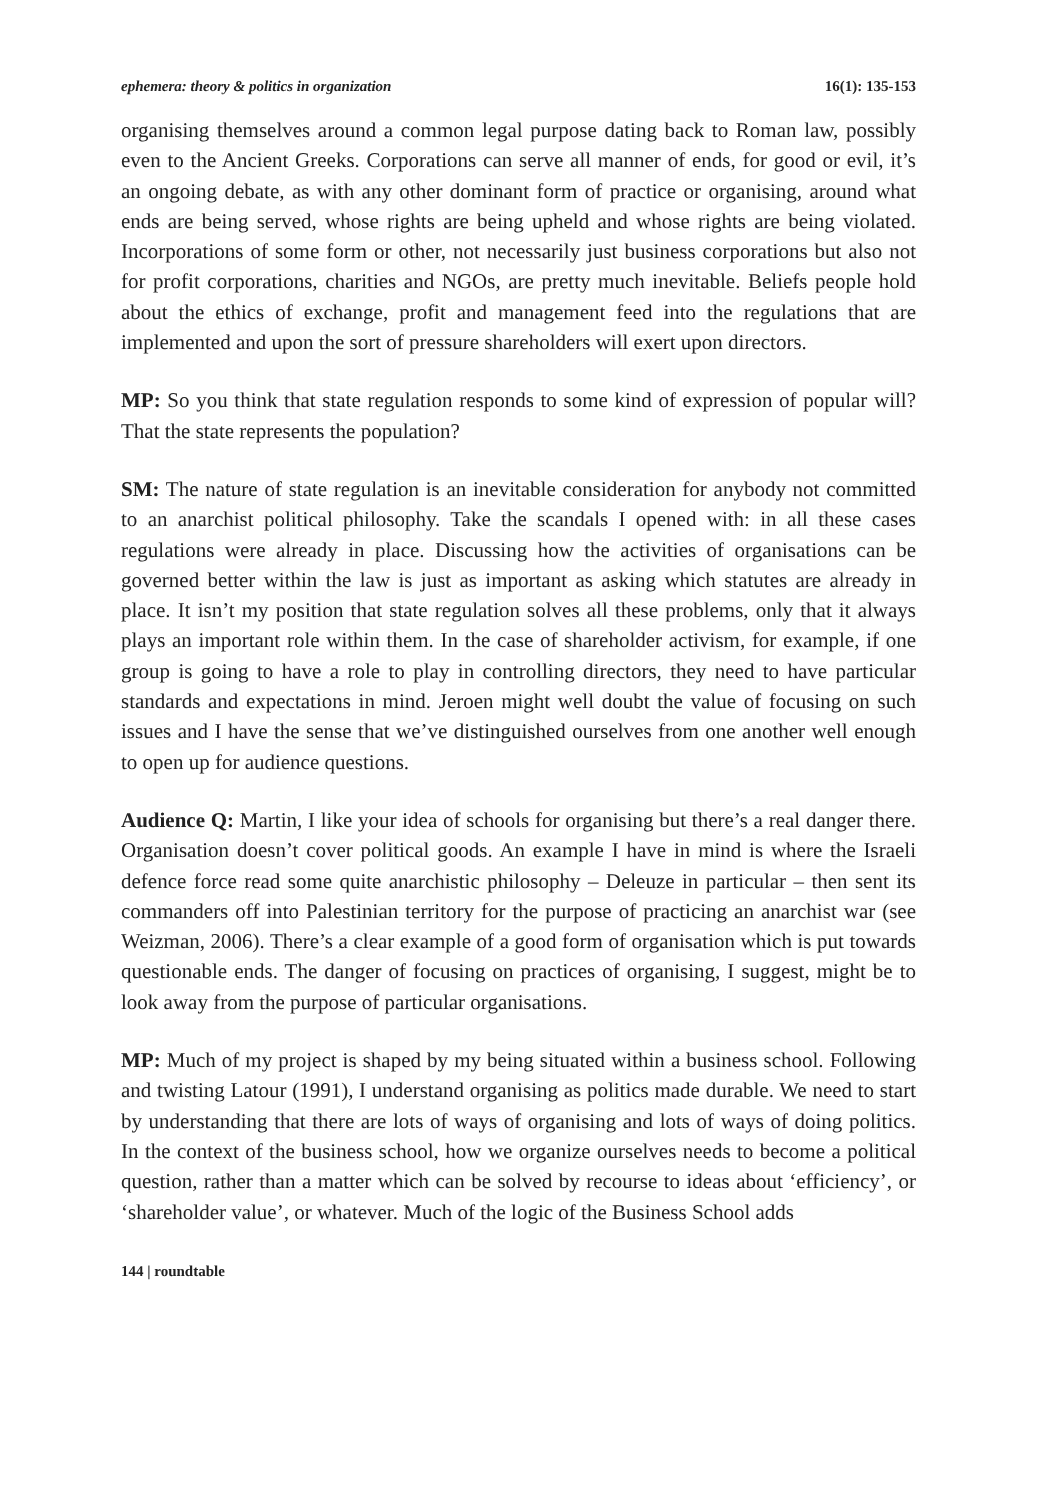ephemera: theory & politics in organization 16(1): 135-153
organising themselves around a common legal purpose dating back to Roman law, possibly even to the Ancient Greeks. Corporations can serve all manner of ends, for good or evil, it’s an ongoing debate, as with any other dominant form of practice or organising, around what ends are being served, whose rights are being upheld and whose rights are being violated. Incorporations of some form or other, not necessarily just business corporations but also not for profit corporations, charities and NGOs, are pretty much inevitable. Beliefs people hold about the ethics of exchange, profit and management feed into the regulations that are implemented and upon the sort of pressure shareholders will exert upon directors.
MP: So you think that state regulation responds to some kind of expression of popular will? That the state represents the population?
SM: The nature of state regulation is an inevitable consideration for anybody not committed to an anarchist political philosophy. Take the scandals I opened with: in all these cases regulations were already in place. Discussing how the activities of organisations can be governed better within the law is just as important as asking which statutes are already in place. It isn’t my position that state regulation solves all these problems, only that it always plays an important role within them. In the case of shareholder activism, for example, if one group is going to have a role to play in controlling directors, they need to have particular standards and expectations in mind. Jeroen might well doubt the value of focusing on such issues and I have the sense that we’ve distinguished ourselves from one another well enough to open up for audience questions.
Audience Q: Martin, I like your idea of schools for organising but there’s a real danger there. Organisation doesn’t cover political goods. An example I have in mind is where the Israeli defence force read some quite anarchistic philosophy – Deleuze in particular – then sent its commanders off into Palestinian territory for the purpose of practicing an anarchist war (see Weizman, 2006). There’s a clear example of a good form of organisation which is put towards questionable ends. The danger of focusing on practices of organising, I suggest, might be to look away from the purpose of particular organisations.
MP: Much of my project is shaped by my being situated within a business school. Following and twisting Latour (1991), I understand organising as politics made durable. We need to start by understanding that there are lots of ways of organising and lots of ways of doing politics. In the context of the business school, how we organize ourselves needs to become a political question, rather than a matter which can be solved by recourse to ideas about ‘efficiency’, or ‘shareholder value’, or whatever. Much of the logic of the Business School adds
144 | roundtable